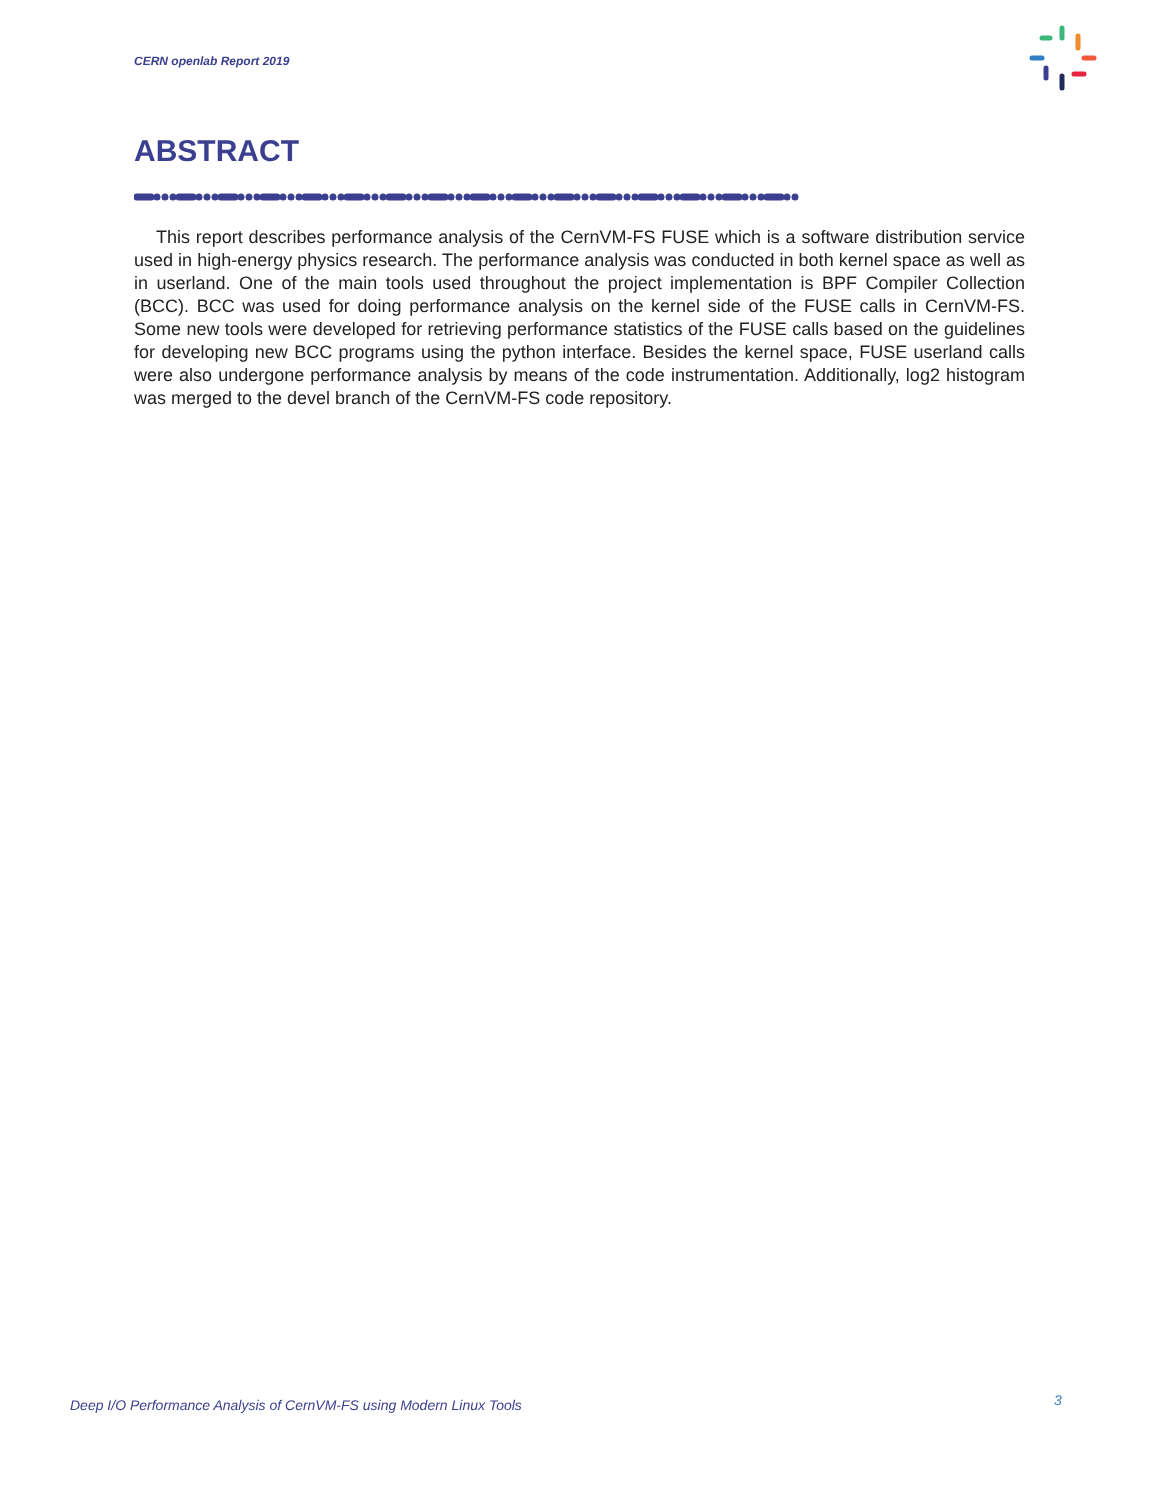CERN openlab Report 2019
ABSTRACT
This report describes performance analysis of the CernVM-FS FUSE which is a software distribution service used in high-energy physics research. The performance analysis was conducted in both kernel space as well as in userland. One of the main tools used throughout the project implementation is BPF Compiler Collection (BCC). BCC was used for doing performance analysis on the kernel side of the FUSE calls in CernVM-FS. Some new tools were developed for retrieving performance statistics of the FUSE calls based on the guidelines for developing new BCC programs using the python interface. Besides the kernel space, FUSE userland calls were also undergone performance analysis by means of the code instrumentation. Additionally, log2 histogram was merged to the devel branch of the CernVM-FS code repository.
Deep I/O Performance Analysis of CernVM-FS using Modern Linux Tools
3